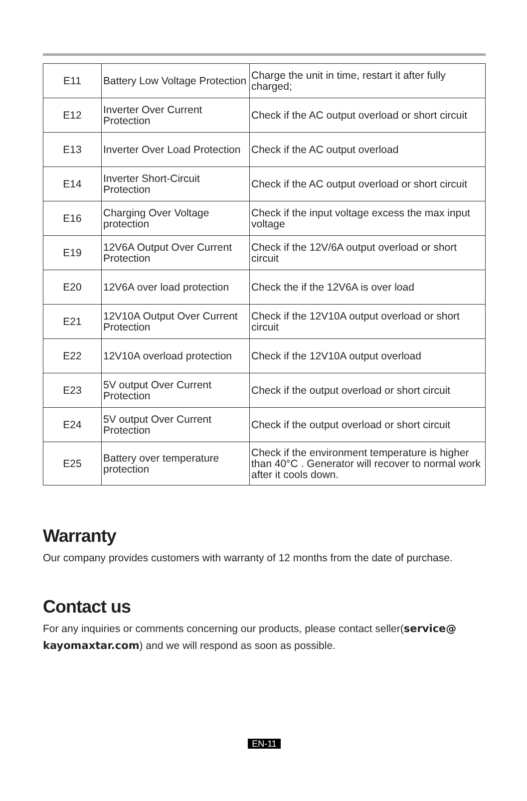| E11 | Battery Low Voltage Protection | Charge the unit in time, restart it after fully charged; |
| E12 | Inverter Over Current Protection | Check if the AC output overload or short circuit |
| E13 | Inverter Over Load Protection | Check if the AC output overload |
| E14 | Inverter Short-Circuit Protection | Check if the AC output overload or short circuit |
| E16 | Charging Over Voltage protection | Check if the input voltage excess the max input voltage |
| E19 | 12V6A Output Over Current Protection | Check if the 12V/6A output overload or short circuit |
| E20 | 12V6A over load protection | Check the if the 12V6A is over load |
| E21 | 12V10A Output Over Current Protection | Check if the 12V10A output overload or short circuit |
| E22 | 12V10A overload protection | Check if the 12V10A output overload |
| E23 | 5V output Over Current Protection | Check if the output overload or short circuit |
| E24 | 5V output Over Current Protection | Check if the output overload or short circuit |
| E25 | Battery over temperature protection | Check if the environment temperature is higher than 40°C . Generator will recover to normal work after it cools down. |
Warranty
Our company provides customers with warranty of 12 months from the date of purchase.
Contact us
For any inquiries or comments concerning our products, please contact seller(service@ kayomaxtar.com) and we will respond as soon as possible.
EN-11